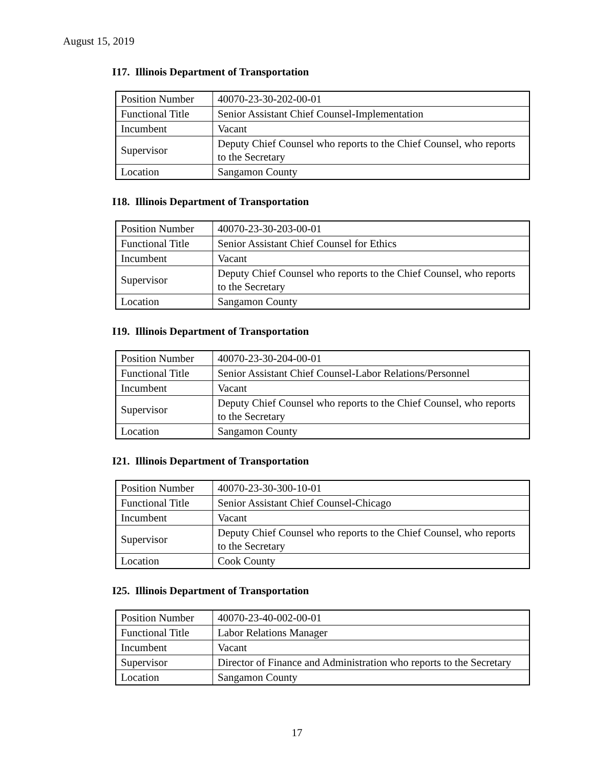August 15, 2019
I17. Illinois Department of Transportation
| Position Number | 40070-23-30-202-00-01 |
| Functional Title | Senior Assistant Chief Counsel-Implementation |
| Incumbent | Vacant |
| Supervisor | Deputy Chief Counsel who reports to the Chief Counsel, who reports to the Secretary |
| Location | Sangamon County |
I18. Illinois Department of Transportation
| Position Number | 40070-23-30-203-00-01 |
| Functional Title | Senior Assistant Chief Counsel for Ethics |
| Incumbent | Vacant |
| Supervisor | Deputy Chief Counsel who reports to the Chief Counsel, who reports to the Secretary |
| Location | Sangamon County |
I19. Illinois Department of Transportation
| Position Number | 40070-23-30-204-00-01 |
| Functional Title | Senior Assistant Chief Counsel-Labor Relations/Personnel |
| Incumbent | Vacant |
| Supervisor | Deputy Chief Counsel who reports to the Chief Counsel, who reports to the Secretary |
| Location | Sangamon County |
I21. Illinois Department of Transportation
| Position Number | 40070-23-30-300-10-01 |
| Functional Title | Senior Assistant Chief Counsel-Chicago |
| Incumbent | Vacant |
| Supervisor | Deputy Chief Counsel who reports to the Chief Counsel, who reports to the Secretary |
| Location | Cook County |
I25. Illinois Department of Transportation
| Position Number | 40070-23-40-002-00-01 |
| Functional Title | Labor Relations Manager |
| Incumbent | Vacant |
| Supervisor | Director of Finance and Administration who reports to the Secretary |
| Location | Sangamon County |
17